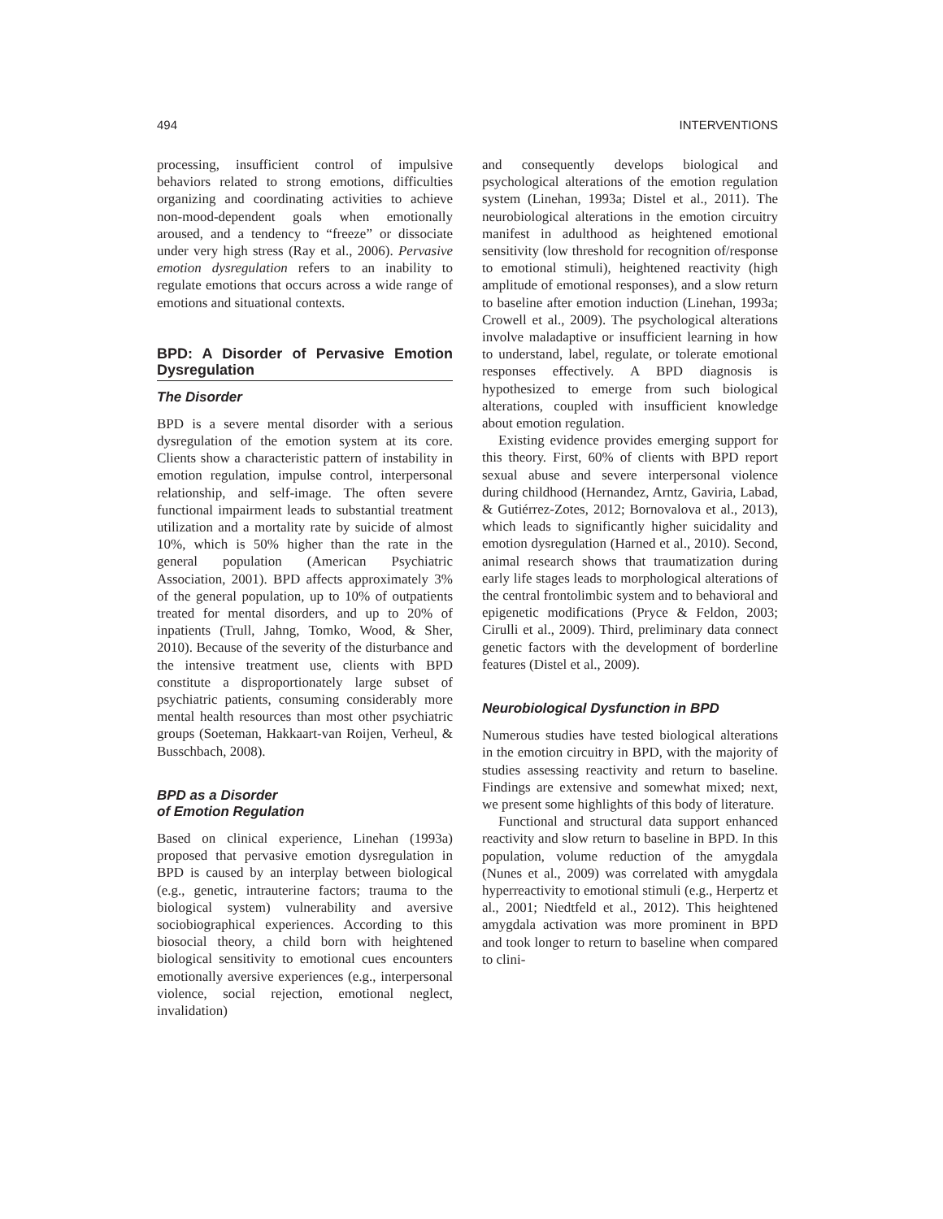494 INTERVENTIONS
processing, insufficient control of impulsive behaviors related to strong emotions, difficulties organizing and coordinating activities to achieve non-mood-dependent goals when emotionally aroused, and a tendency to “freeze” or dissociate under very high stress (Ray et al., 2006). Pervasive emotion dysregulation refers to an inability to regulate emotions that occurs across a wide range of emotions and situational contexts.
BPD: A Disorder of Pervasive Emotion Dysregulation
The Disorder
BPD is a severe mental disorder with a serious dysregulation of the emotion system at its core. Clients show a characteristic pattern of instability in emotion regulation, impulse control, interpersonal relationship, and self-image. The often severe functional impairment leads to substantial treatment utilization and a mortality rate by suicide of almost 10%, which is 50% higher than the rate in the general population (American Psychiatric Association, 2001). BPD affects approximately 3% of the general population, up to 10% of outpatients treated for mental disorders, and up to 20% of inpatients (Trull, Jahng, Tomko, Wood, & Sher, 2010). Because of the severity of the disturbance and the intensive treatment use, clients with BPD constitute a disproportionately large subset of psychiatric patients, consuming considerably more mental health resources than most other psychiatric groups (Soeteman, Hakkaart-van Roijen, Verheul, & Busschbach, 2008).
BPD as a Disorder
of Emotion Regulation
Based on clinical experience, Linehan (1993a) proposed that pervasive emotion dysregulation in BPD is caused by an interplay between biological (e.g., genetic, intrauterine factors; trauma to the biological system) vulnerability and aversive sociobiographical experiences. According to this biosocial theory, a child born with heightened biological sensitivity to emotional cues encounters emotionally aversive experiences (e.g., interpersonal violence, social rejection, emotional neglect, invalidation)
and consequently develops biological and psychological alterations of the emotion regulation system (Linehan, 1993a; Distel et al., 2011). The neurobiological alterations in the emotion circuitry manifest in adulthood as heightened emotional sensitivity (low threshold for recognition of/response to emotional stimuli), heightened reactivity (high amplitude of emotional responses), and a slow return to baseline after emotion induction (Linehan, 1993a; Crowell et al., 2009). The psychological alterations involve maladaptive or insufficient learning in how to understand, label, regulate, or tolerate emotional responses effectively. A BPD diagnosis is hypothesized to emerge from such biological alterations, coupled with insufficient knowledge about emotion regulation.
Existing evidence provides emerging support for this theory. First, 60% of clients with BPD report sexual abuse and severe interpersonal violence during childhood (Hernandez, Arntz, Gaviria, Labad, & Gutiérrez-Zotes, 2012; Bornovalova et al., 2013), which leads to significantly higher suicidality and emotion dysregulation (Harned et al., 2010). Second, animal research shows that traumatization during early life stages leads to morphological alterations of the central frontolimbic system and to behavioral and epigenetic modifications (Pryce & Feldon, 2003; Cirulli et al., 2009). Third, preliminary data connect genetic factors with the development of borderline features (Distel et al., 2009).
Neurobiological Dysfunction in BPD
Numerous studies have tested biological alterations in the emotion circuitry in BPD, with the majority of studies assessing reactivity and return to baseline. Findings are extensive and somewhat mixed; next, we present some highlights of this body of literature.
Functional and structural data support enhanced reactivity and slow return to baseline in BPD. In this population, volume reduction of the amygdala (Nunes et al., 2009) was correlated with amygdala hyperreactivity to emotional stimuli (e.g., Herpertz et al., 2001; Niedtfeld et al., 2012). This heightened amygdala activation was more prominent in BPD and took longer to return to baseline when compared to clini-